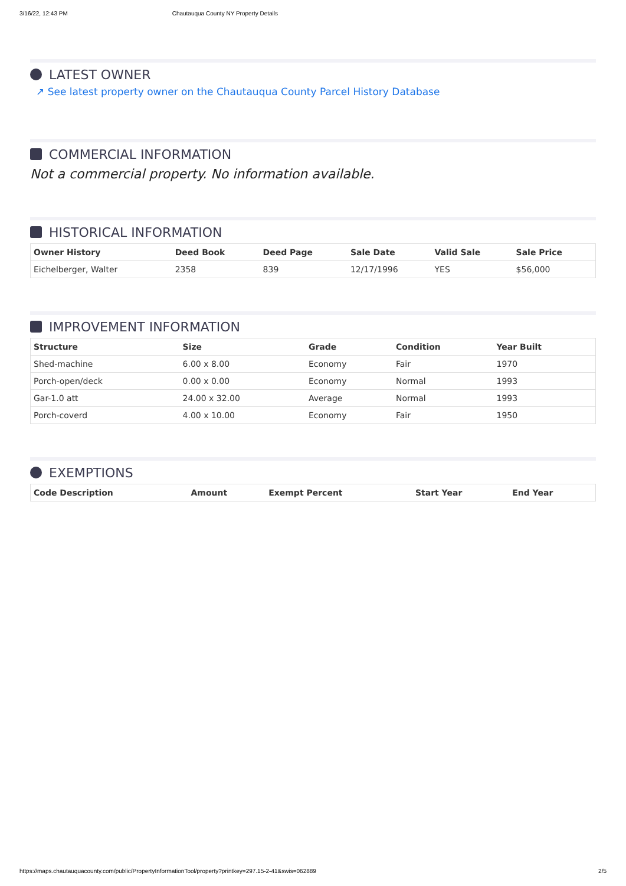3/16/22, 12:43 PM Chautauqua County NY Property Details
LATEST OWNER
↗ See latest property owner on the Chautauqua County Parcel History Database
COMMERCIAL INFORMATION
Not a commercial property. No information available.
HISTORICAL INFORMATION
| Owner History | Deed Book | Deed Page | Sale Date | Valid Sale | Sale Price |
| --- | --- | --- | --- | --- | --- |
| Eichelberger, Walter | 2358 | 839 | 12/17/1996 | YES | $56,000 |
IMPROVEMENT INFORMATION
| Structure | Size | Grade | Condition | Year Built |
| --- | --- | --- | --- | --- |
| Shed-machine | 6.00 x 8.00 | Economy | Fair | 1970 |
| Porch-open/deck | 0.00 x 0.00 | Economy | Normal | 1993 |
| Gar-1.0 att | 24.00 x 32.00 | Average | Normal | 1993 |
| Porch-coverd | 4.00 x 10.00 | Economy | Fair | 1950 |
EXEMPTIONS
| Code Description | Amount | Exempt Percent | Start Year | End Year |
| --- | --- | --- | --- | --- |
https://maps.chautauquacounty.com/public/PropertyInformationTool/property?printkey=297.15-2-41&swis=062889 2/5